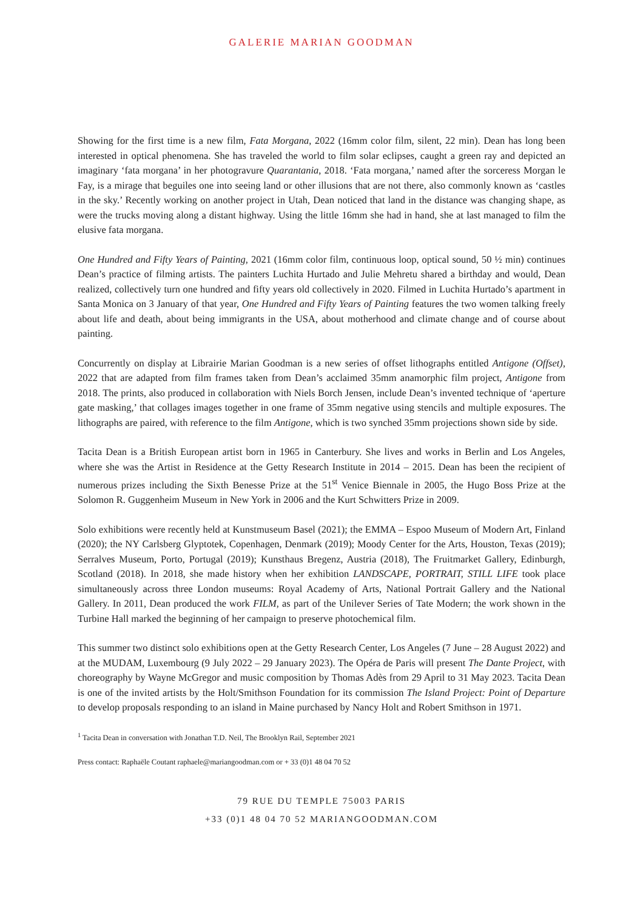GALERIE MARIAN GOODMAN
Showing for the first time is a new film, Fata Morgana, 2022 (16mm color film, silent, 22 min). Dean has long been interested in optical phenomena. She has traveled the world to film solar eclipses, caught a green ray and depicted an imaginary ‘fata morgana’ in her photogravure Quarantania, 2018. ‘Fata morgana,’ named after the sorceress Morgan le Fay, is a mirage that beguiles one into seeing land or other illusions that are not there, also commonly known as ‘castles in the sky.’ Recently working on another project in Utah, Dean noticed that land in the distance was changing shape, as were the trucks moving along a distant highway. Using the little 16mm she had in hand, she at last managed to film the elusive fata morgana.
One Hundred and Fifty Years of Painting, 2021 (16mm color film, continuous loop, optical sound, 50 ½ min) continues Dean’s practice of filming artists. The painters Luchita Hurtado and Julie Mehretu shared a birthday and would, Dean realized, collectively turn one hundred and fifty years old collectively in 2020. Filmed in Luchita Hurtado’s apartment in Santa Monica on 3 January of that year, One Hundred and Fifty Years of Painting features the two women talking freely about life and death, about being immigrants in the USA, about motherhood and climate change and of course about painting.
Concurrently on display at Librairie Marian Goodman is a new series of offset lithographs entitled Antigone (Offset), 2022 that are adapted from film frames taken from Dean’s acclaimed 35mm anamorphic film project, Antigone from 2018. The prints, also produced in collaboration with Niels Borch Jensen, include Dean’s invented technique of ‘aperture gate masking,’ that collages images together in one frame of 35mm negative using stencils and multiple exposures. The lithographs are paired, with reference to the film Antigone, which is two synched 35mm projections shown side by side.
Tacita Dean is a British European artist born in 1965 in Canterbury. She lives and works in Berlin and Los Angeles, where she was the Artist in Residence at the Getty Research Institute in 2014 – 2015. Dean has been the recipient of numerous prizes including the Sixth Benesse Prize at the 51<sup>st</sup> Venice Biennale in 2005, the Hugo Boss Prize at the Solomon R. Guggenheim Museum in New York in 2006 and the Kurt Schwitters Prize in 2009.
Solo exhibitions were recently held at Kunstmuseum Basel (2021); the EMMA – Espoo Museum of Modern Art, Finland (2020); the NY Carlsberg Glyptotek, Copenhagen, Denmark (2019); Moody Center for the Arts, Houston, Texas (2019); Serralves Museum, Porto, Portugal (2019); Kunsthaus Bregenz, Austria (2018), The Fruitmarket Gallery, Edinburgh, Scotland (2018). In 2018, she made history when her exhibition LANDSCAPE, PORTRAIT, STILL LIFE took place simultaneously across three London museums: Royal Academy of Arts, National Portrait Gallery and the National Gallery. In 2011, Dean produced the work FILM, as part of the Unilever Series of Tate Modern; the work shown in the Turbine Hall marked the beginning of her campaign to preserve photochemical film.
This summer two distinct solo exhibitions open at the Getty Research Center, Los Angeles (7 June – 28 August 2022) and at the MUDAM, Luxembourg (9 July 2022 – 29 January 2023). The Opéra de Paris will present The Dante Project, with choreography by Wayne McGregor and music composition by Thomas Adès from 29 April to 31 May 2023. Tacita Dean is one of the invited artists by the Holt/Smithson Foundation for its commission The Island Project: Point of Departure to develop proposals responding to an island in Maine purchased by Nancy Holt and Robert Smithson in 1971.
<sup>1</sup> Tacita Dean in conversation with Jonathan T.D. Neil, The Brooklyn Rail, September 2021
Press contact: Raphaële Coutant raphaele@mariangoodman.com or + 33 (0)1 48 04 70 52
79 RUE DU TEMPLE 75003 PARIS
+33 (0)1 48 04 70 52 MARIANGOODMAN.COM